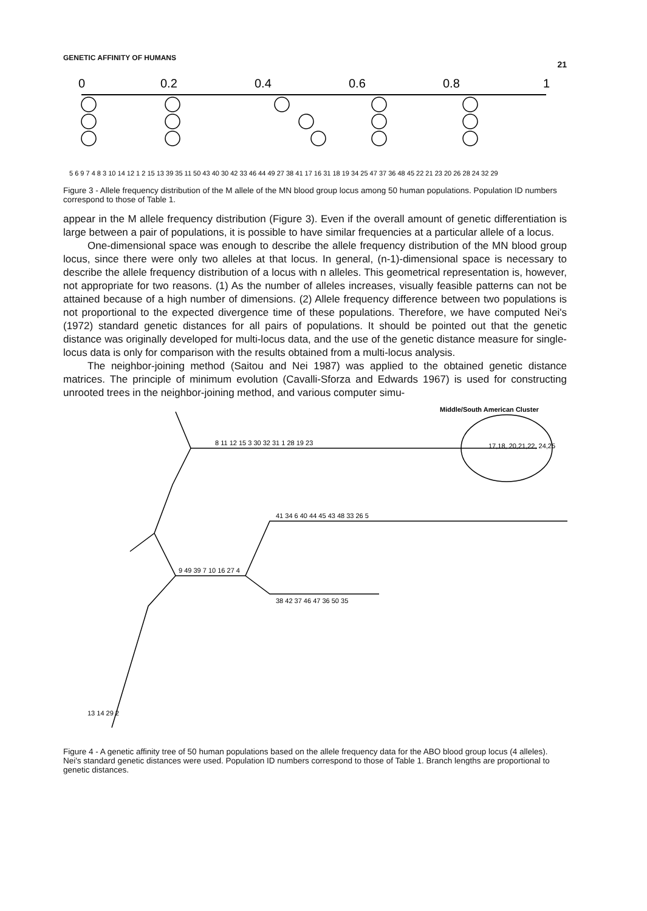GENETIC AFFINITY OF HUMANS 21
0
0.2
0.4
0.6
0.8
1
5 6 9 7 4 8 3 10 14 12 1 2 15 13 39 35 11 50 43 40 30 42 33 46 44 49 27 38 41 17 16 31 18 19 34 25 47 37 36 48 45 22 21 23 20 26 28 24 32 29
Figure 3 - Allele frequency distribution of the M allele of the MN blood group locus among 50 human populations. Population ID numbers correspond to those of Table 1.
appear in the M allele frequency distribution (Figure 3). Even if the overall amount of genetic differentiation is large between a pair of populations, it is possible to have similar frequencies at a particular allele of a locus.
One-dimensional space was enough to describe the allele frequency distribution of the MN blood group locus, since there were only two alleles at that locus. In general, (n-1)-dimensional space is necessary to describe the allele frequency distribution of a locus with n alleles. This geometrical representation is, however, not appropriate for two reasons. (1) As the number of alleles increases, visually feasible patterns can not be attained because of a high number of dimensions. (2) Allele frequency difference between two populations is not proportional to the expected divergence time of these populations. Therefore, we have computed Nei's (1972) standard genetic distances for all pairs of populations. It should be pointed out that the genetic distance was originally developed for multi-locus data, and the use of the genetic distance measure for single-locus data is only for comparison with the results obtained from a multi-locus analysis.
The neighbor-joining method (Saitou and Nei 1987) was applied to the obtained genetic distance matrices. The principle of minimum evolution (Cavalli-Sforza and Edwards 1967) is used for constructing unrooted trees in the neighbor-joining method, and various computer simu-
Middle/South American Cluster
17,18, 20,21,22, 24,25
8 11 12 15 3 30 32 31 1 28 19 23
41 34 6 40 44 45 43 48 33 26 5
9 49 39 7 10 16 27 4
38 42 37 46 47 36 50 35
13 14 29 2
Figure 4 - A genetic affinity tree of 50 human populations based on the allele frequency data for the ABO blood group locus (4 alleles). Nei's standard genetic distances were used. Population ID numbers correspond to those of Table 1. Branch lengths are proportional to genetic distances.